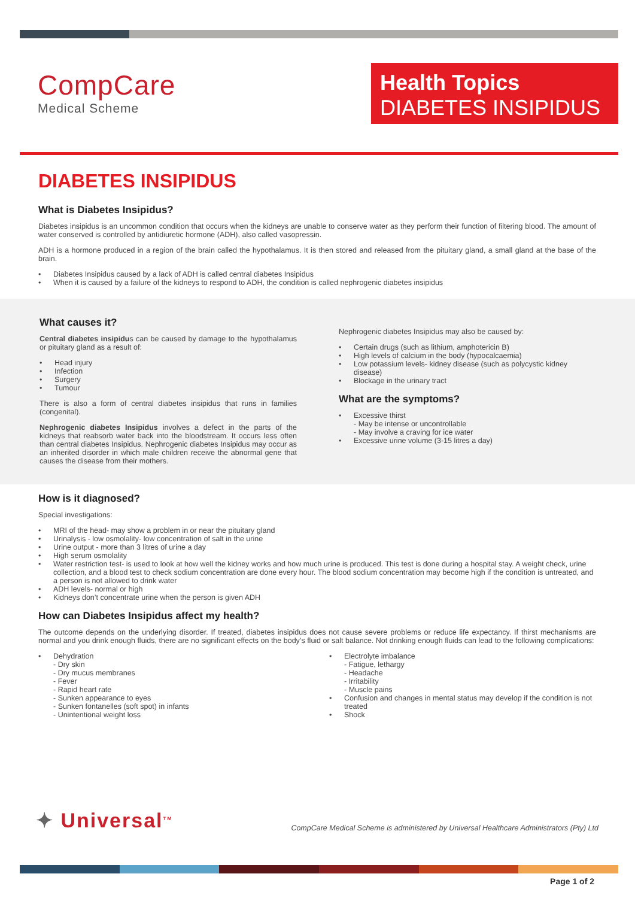CompCare
Medical Scheme
Health Topics
DIABETES INSIPIDUS
DIABETES INSIPIDUS
What is Diabetes Insipidus?
Diabetes insipidus is an uncommon condition that occurs when the kidneys are unable to conserve water as they perform their function of filtering blood. The amount of water conserved is controlled by antidiuretic hormone (ADH), also called vasopressin.
ADH is a hormone produced in a region of the brain called the hypothalamus. It is then stored and released from the pituitary gland, a small gland at the base of the brain.
• Diabetes Insipidus caused by a lack of ADH is called central diabetes Insipidus
• When it is caused by a failure of the kidneys to respond to ADH, the condition is called nephrogenic diabetes insipidus
What causes it?
Central diabetes insipidus can be caused by damage to the hypothalamus or pituitary gland as a result of:
• Head injury
• Infection
• Surgery
• Tumour
There is also a form of central diabetes insipidus that runs in families (congenital).
Nephrogenic diabetes Insipidus involves a defect in the parts of the kidneys that reabsorb water back into the bloodstream. It occurs less often than central diabetes Insipidus. Nephrogenic diabetes Insipidus may occur as an inherited disorder in which male children receive the abnormal gene that causes the disease from their mothers.
Nephrogenic diabetes Insipidus may also be caused by:
• Certain drugs (such as lithium, amphotericin B)
• High levels of calcium in the body (hypocalcaemia)
• Low potassium levels- kidney disease (such as polycystic kidney disease)
• Blockage in the urinary tract
What are the symptoms?
• Excessive thirst
- May be intense or uncontrollable
- May involve a craving for ice water
• Excessive urine volume (3-15 litres a day)
How is it diagnosed?
Special investigations:
• MRI of the head- may show a problem in or near the pituitary gland
• Urinalysis - low osmolality- low concentration of salt in the urine
• Urine output - more than 3 litres of urine a day
• High serum osmolality
• Water restriction test- is used to look at how well the kidney works and how much urine is produced. This test is done during a hospital stay. A weight check, urine collection, and a blood test to check sodium concentration are done every hour. The blood sodium concentration may become high if the condition is untreated, and a person is not allowed to drink water
• ADH levels- normal or high
• Kidneys don’t concentrate urine when the person is given ADH
How can Diabetes Insipidus affect my health?
The outcome depends on the underlying disorder. If treated, diabetes insipidus does not cause severe problems or reduce life expectancy. If thirst mechanisms are normal and you drink enough fluids, there are no significant effects on the body’s fluid or salt balance. Not drinking enough fluids can lead to the following complications:
• Dehydration
- Dry skin
- Dry mucus membranes
- Fever
- Rapid heart rate
- Sunken appearance to eyes
- Sunken fontanelles (soft spot) in infants
- Unintentional weight loss
• Electrolyte imbalance
- Fatigue, lethargy
- Headache
- Irritability
- Muscle pains
• Confusion and changes in mental status may develop if the condition is not treated
• Shock
✦ Universal<sup>TM</sup>
CompCare Medical Scheme is administered by Universal Healthcare Administrators (Pty) Ltd
Page 1 of 2